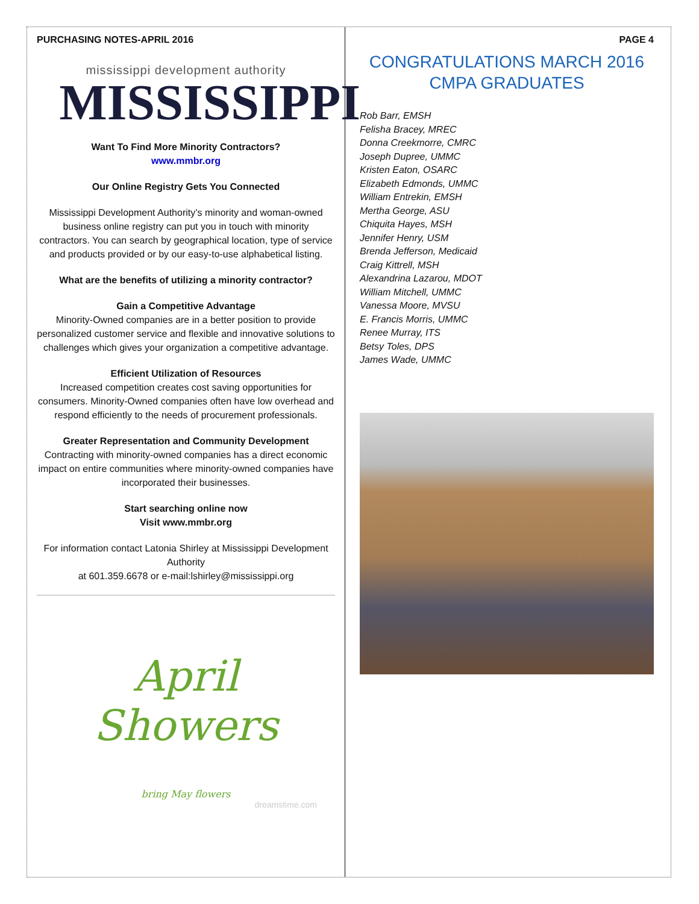PURCHASING NOTES-APRIL 2016
mississippi development authority
MISSISSIPPI
Want To Find More Minority Contractors?
www.mmbr.org
Our Online Registry Gets You Connected
Mississippi Development Authority’s minority and woman-owned business online registry can put you in touch with minority contractors. You can search by geographical location, type of service and products provided or by our easy-to-use alphabetical listing.
What are the benefits of utilizing a minority contractor?
Gain a Competitive Advantage
Minority-Owned companies are in a better position to provide personalized customer service and flexible and innovative solutions to challenges which gives your organization a competitive advantage.
Efficient Utilization of Resources
Increased competition creates cost saving opportunities for consumers. Minority-Owned companies often have low overhead and respond efficiently to the needs of procurement professionals.
Greater Representation and Community Development
Contracting with minority-owned companies has a direct economic impact on entire communities where minority-owned companies have incorporated their businesses.
Start searching online now
Visit www.mmbr.org
For information contact Latonia Shirley at Mississippi Development Authority
at 601.359.6678 or e-mail:lshirley@mississippi.org
April Showers
bring May flowers
dreamstime.com
PAGE 4
CONGRATULATIONS MARCH 2016
CMPA GRADUATES
Rob Barr, EMSH
Felisha Bracey, MREC
Donna Creekmorre, CMRC
Joseph Dupree, UMMC
Kristen Eaton, OSARC
Elizabeth Edmonds, UMMC
William Entrekin, EMSH
Mertha George, ASU
Chiquita Hayes, MSH
Jennifer Henry, USM
Brenda Jefferson, Medicaid
Craig Kittrell, MSH
Alexandrina Lazarou, MDOT
William Mitchell, UMMC
Vanessa Moore, MVSU
E. Francis Morris, UMMC
Renee Murray, ITS
Betsy Toles, DPS
James Wade, UMMC